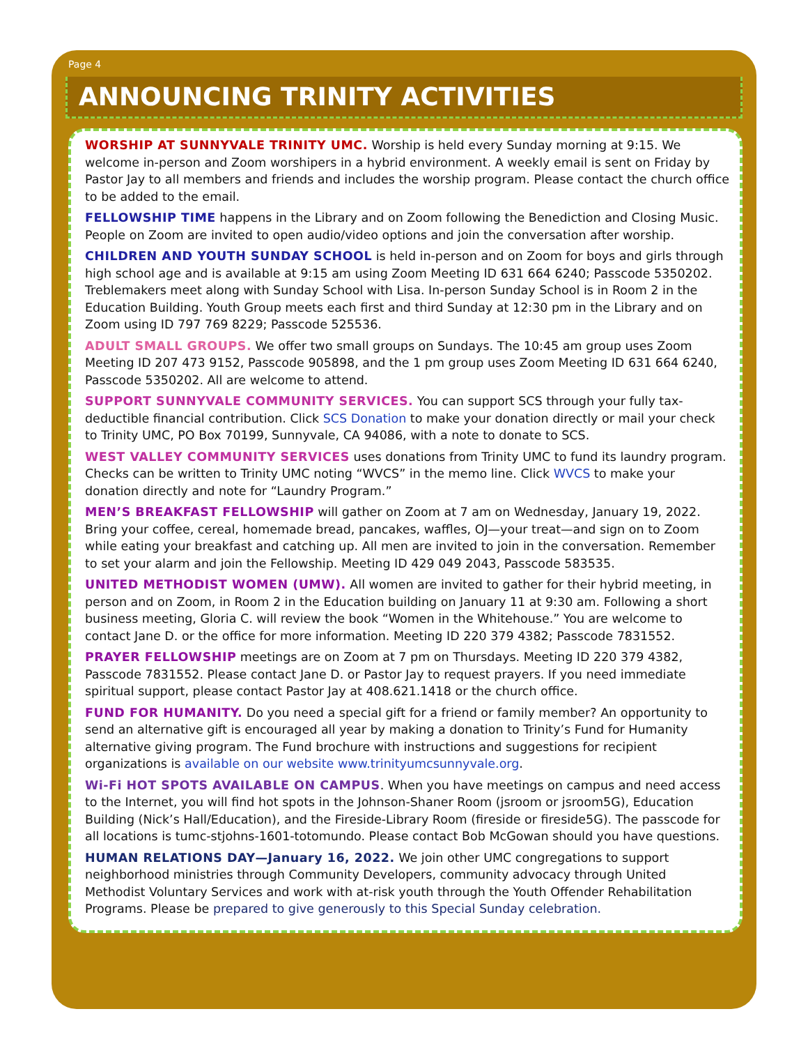Page 4
ANNOUNCING TRINITY ACTIVITIES
WORSHIP AT SUNNYVALE TRINITY UMC. Worship is held every Sunday morning at 9:15. We welcome in-person and Zoom worshipers in a hybrid environment. A weekly email is sent on Friday by Pastor Jay to all members and friends and includes the worship program. Please contact the church office to be added to the email.
FELLOWSHIP TIME happens in the Library and on Zoom following the Benediction and Closing Music. People on Zoom are invited to open audio/video options and join the conversation after worship.
CHILDREN AND YOUTH SUNDAY SCHOOL is held in-person and on Zoom for boys and girls through high school age and is available at 9:15 am using Zoom Meeting ID 631 664 6240; Passcode 5350202. Treblemakers meet along with Sunday School with Lisa. In-person Sunday School is in Room 2 in the Education Building. Youth Group meets each first and third Sunday at 12:30 pm in the Library and on Zoom using ID 797 769 8229; Passcode 525536.
ADULT SMALL GROUPS. We offer two small groups on Sundays. The 10:45 am group uses Zoom Meeting ID 207 473 9152, Passcode 905898, and the 1 pm group uses Zoom Meeting ID 631 664 6240, Passcode 5350202. All are welcome to attend.
SUPPORT SUNNYVALE COMMUNITY SERVICES. You can support SCS through your fully tax-deductible financial contribution. Click SCS Donation to make your donation directly or mail your check to Trinity UMC, PO Box 70199, Sunnyvale, CA 94086, with a note to donate to SCS.
WEST VALLEY COMMUNITY SERVICES uses donations from Trinity UMC to fund its laundry program. Checks can be written to Trinity UMC noting “WVCS” in the memo line. Click WVCS to make your donation directly and note for “Laundry Program.”
MEN’S BREAKFAST FELLOWSHIP will gather on Zoom at 7 am on Wednesday, January 19, 2022. Bring your coffee, cereal, homemade bread, pancakes, waffles, OJ—your treat—and sign on to Zoom while eating your breakfast and catching up. All men are invited to join in the conversation. Remember to set your alarm and join the Fellowship. Meeting ID 429 049 2043, Passcode 583535.
UNITED METHODIST WOMEN (UMW). All women are invited to gather for their hybrid meeting, in person and on Zoom, in Room 2 in the Education building on January 11 at 9:30 am. Following a short business meeting, Gloria C. will review the book “Women in the Whitehouse.” You are welcome to contact Jane D. or the office for more information. Meeting ID 220 379 4382; Passcode 7831552.
PRAYER FELLOWSHIP meetings are on Zoom at 7 pm on Thursdays. Meeting ID 220 379 4382, Passcode 7831552. Please contact Jane D. or Pastor Jay to request prayers. If you need immediate spiritual support, please contact Pastor Jay at 408.621.1418 or the church office.
FUND FOR HUMANITY. Do you need a special gift for a friend or family member? An opportunity to send an alternative gift is encouraged all year by making a donation to Trinity’s Fund for Humanity alternative giving program. The Fund brochure with instructions and suggestions for recipient organizations is available on our website www.trinityumcsunnyvale.org.
Wi-Fi HOT SPOTS AVAILABLE ON CAMPUS. When you have meetings on campus and need access to the Internet, you will find hot spots in the Johnson-Shaner Room (jsroom or jsroom5G), Education Building (Nick’s Hall/Education), and the Fireside-Library Room (fireside or fireside5G). The passcode for all locations is tumc-stjohns-1601-totomundo. Please contact Bob McGowan should you have questions.
HUMAN RELATIONS DAY—January 16, 2022. We join other UMC congregations to support neighborhood ministries through Community Developers, community advocacy through United Methodist Voluntary Services and work with at-risk youth through the Youth Offender Rehabilitation Programs. Please be prepared to give generously to this Special Sunday celebration.